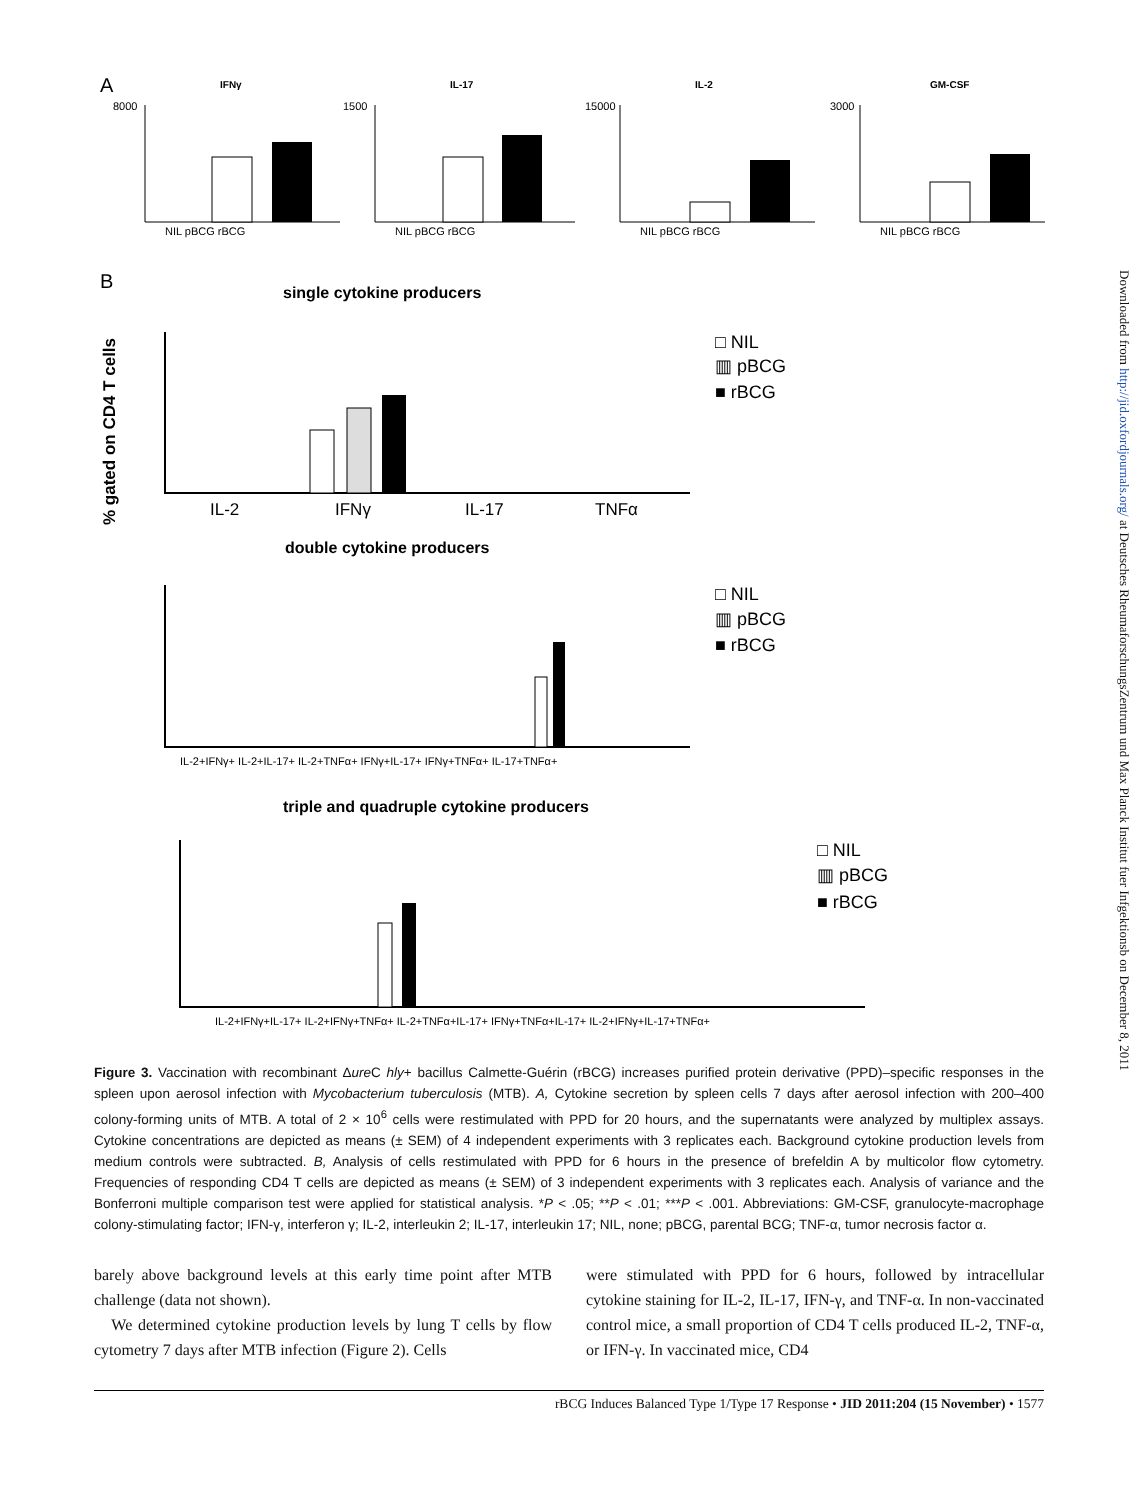Downloaded from http://jid.oxfordjournals.org/ at Deutsches Rheumaforschungs­Zentrum und Max Planck Institut fuer Infgektionsb on December 8, 2011
A
IFNγ
IL-17
IL-2
GM-CSF
NIL pBCG rBCG
NIL pBCG rBCG
NIL pBCG rBCG
NIL pBCG rBCG
8000
1500
15000
3000
B
single cytokine producers
% gated on CD4 T cells
IL-2
IFNγ
IL-17
TNFα
□ NIL
▥ pBCG
■ rBCG
double cytokine producers
IL-2+IFNγ+ IL-2+IL-17+ IL-2+TNFα+ IFNγ+IL-17+ IFNγ+TNFα+ IL-17+TNFα+
□ NIL
▥ pBCG
■ rBCG
triple and quadruple cytokine producers
IL-2+IFNγ+IL-17+ IL-2+IFNγ+TNFα+ IL-2+TNFα+IL-17+ IFNγ+TNFα+IL-17+ IL-2+IFNγ+IL-17+TNFα+
□ NIL
▥ pBCG
■ rBCG
Figure 3. Vaccination with recombinant Δure C hly+ bacillus Calmette-Guérin (rBCG) increases purified protein derivative (PPD)–specific responses in the spleen upon aerosol infection with Mycobacterium tuberculosis (MTB). A, Cytokine secretion by spleen cells 7 days after aerosol infection with 200–400 colony-forming units of MTB. A total of 2 × 10<sup>6</sup> cells were restimulated with PPD for 20 hours, and the supernatants were analyzed by multiplex assays. Cytokine concentrations are depicted as means (± SEM) of 4 independent experiments with 3 replicates each. Background cytokine production levels from medium controls were subtracted. B, Analysis of cells restimulated with PPD for 6 hours in the presence of brefeldin A by multicolor flow cytometry. Frequencies of responding CD4 T cells are depicted as means (± SEM) of 3 independent experiments with 3 replicates each. Analysis of variance and the Bonferroni multiple comparison test were applied for statistical analysis. *P < .05; **P < .01; ***P < .001. Abbreviations: GM-CSF, granulocyte-macrophage colony-stimulating factor; IFN-γ, interferon γ; IL-2, interleukin 2; IL-17, interleukin 17; NIL, none; pBCG, parental BCG; TNF-α, tumor necrosis factor α.
barely above background levels at this early time point after MTB challenge (data not shown).
We determined cytokine production levels by lung T cells by flow cytometry 7 days after MTB infection (Figure 2). Cells
were stimulated with PPD for 6 hours, followed by intracellular cytokine staining for IL-2, IL-17, IFN-γ, and TNF-α. In non-vaccinated control mice, a small proportion of CD4 T cells produced IL-2, TNF-α, or IFN-γ. In vaccinated mice, CD4
rBCG Induces Balanced Type 1/Type 17 Response • JID 2011:204 (15 November) • 1577